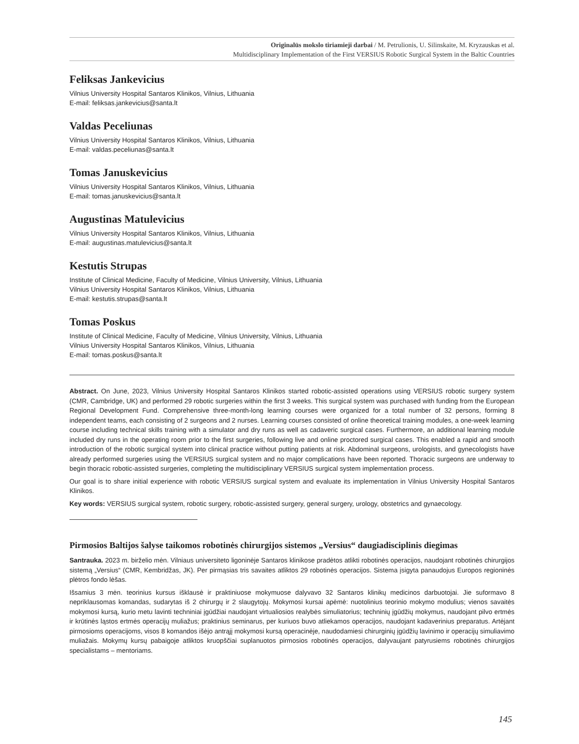Originalūs mokslo tiriamieji darbai / M. Petrulionis, U. Silinskaite, M. Kryzauskas et al.
Multidisciplinary Implementation of the First VERSIUS Robotic Surgical System in the Baltic Countries
Feliksas Jankevicius
Vilnius University Hospital Santaros Klinikos, Vilnius, Lithuania
E-mail: feliksas.jankevicius@santa.lt
Valdas Peceliunas
Vilnius University Hospital Santaros Klinikos, Vilnius, Lithuania
E-mail: valdas.peceliunas@santa.lt
Tomas Januskevicius
Vilnius University Hospital Santaros Klinikos, Vilnius, Lithuania
E-mail: tomas.januskevicius@santa.lt
Augustinas Matulevicius
Vilnius University Hospital Santaros Klinikos, Vilnius, Lithuania
E-mail: augustinas.matulevicius@santa.lt
Kestutis Strupas
Institute of Clinical Medicine, Faculty of Medicine, Vilnius University, Vilnius, Lithuania
Vilnius University Hospital Santaros Klinikos, Vilnius, Lithuania
E-mail: kestutis.strupas@santa.lt
Tomas Poskus
Institute of Clinical Medicine, Faculty of Medicine, Vilnius University, Vilnius, Lithuania
Vilnius University Hospital Santaros Klinikos, Vilnius, Lithuania
E-mail: tomas.poskus@santa.lt
Abstract. On June, 2023, Vilnius University Hospital Santaros Klinikos started robotic-assisted operations using VERSIUS robotic surgery system (CMR, Cambridge, UK) and performed 29 robotic surgeries within the first 3 weeks. This surgical system was purchased with funding from the European Regional Development Fund. Comprehensive three-month-long learning courses were organized for a total number of 32 persons, forming 8 independent teams, each consisting of 2 surgeons and 2 nurses. Learning courses consisted of online theoretical training modules, a one-week learning course including technical skills training with a simulator and dry runs as well as cadaveric surgical cases. Furthermore, an additional learning module included dry runs in the operating room prior to the first surgeries, following live and online proctored surgical cases. This enabled a rapid and smooth introduction of the robotic surgical system into clinical practice without putting patients at risk. Abdominal surgeons, urologists, and gynecologists have already performed surgeries using the VERSIUS surgical system and no major complications have been reported. Thoracic surgeons are underway to begin thoracic robotic-assisted surgeries, completing the multidisciplinary VERSIUS surgical system implementation process.
Our goal is to share initial experience with robotic VERSIUS surgical system and evaluate its implementation in Vilnius University Hospital Santaros Klinikos.
Key words: VERSIUS surgical system, robotic surgery, robotic-assisted surgery, general surgery, urology, obstetrics and gynaecology.
Pirmosios Baltijos šalyse taikomos robotinės chirurgijos sistemos „Versius“ daugiadisciplinis diegimas
Santrauka. 2023 m. birželio mėn. Vilniaus universiteto ligoninėje Santaros klinikose pradėtos atlikti robotinės operacijos, naudojant robotinės chirurgijos sistemą „Versius“ (CMR, Kembridžas, JK). Per pirmąsias tris savaites atliktos 29 robotinės operacijos. Sistema įsigyta panaudojus Europos regioninės plėtros fondo lėšas.
Išsamius 3 mėn. teorinius kursus išklausė ir praktiniuose mokymuose dalyvavo 32 Santaros klinikų medicinos darbuotojai. Jie suformavo 8 nepriklausomas komandas, sudarytas iš 2 chirurgų ir 2 slaugytojų. Mokymosi kursai apėmė: nuotolinius teorinio mokymo modulius; vienos savaitės mokymosi kursą, kurio metu lavinti techniniai įgūdžiai naudojant virtualiosios realybės simuliatorius; techninių įgūdžių mokymus, naudojant pilvo ertmės ir krūtinės ląstos ertmės operacijų muliažus; praktinius seminarus, per kuriuos buvo atliekamos operacijos, naudojant kadaverinius preparatus. Artėjant pirmosioms operacijoms, visos 8 komandos išėjo antrąjį mokymosi kursą operacinėje, naudodamiesi chirurginių įgūdžių lavinimo ir operacijų simuliavimo muliažais. Mokymų kursų pabaigoje atliktos kruopščiai suplanuotos pirmosios robotinės operacijos, dalyvaujant patyrusiems robotinės chirurgijos specialistams – mentoriams.
145